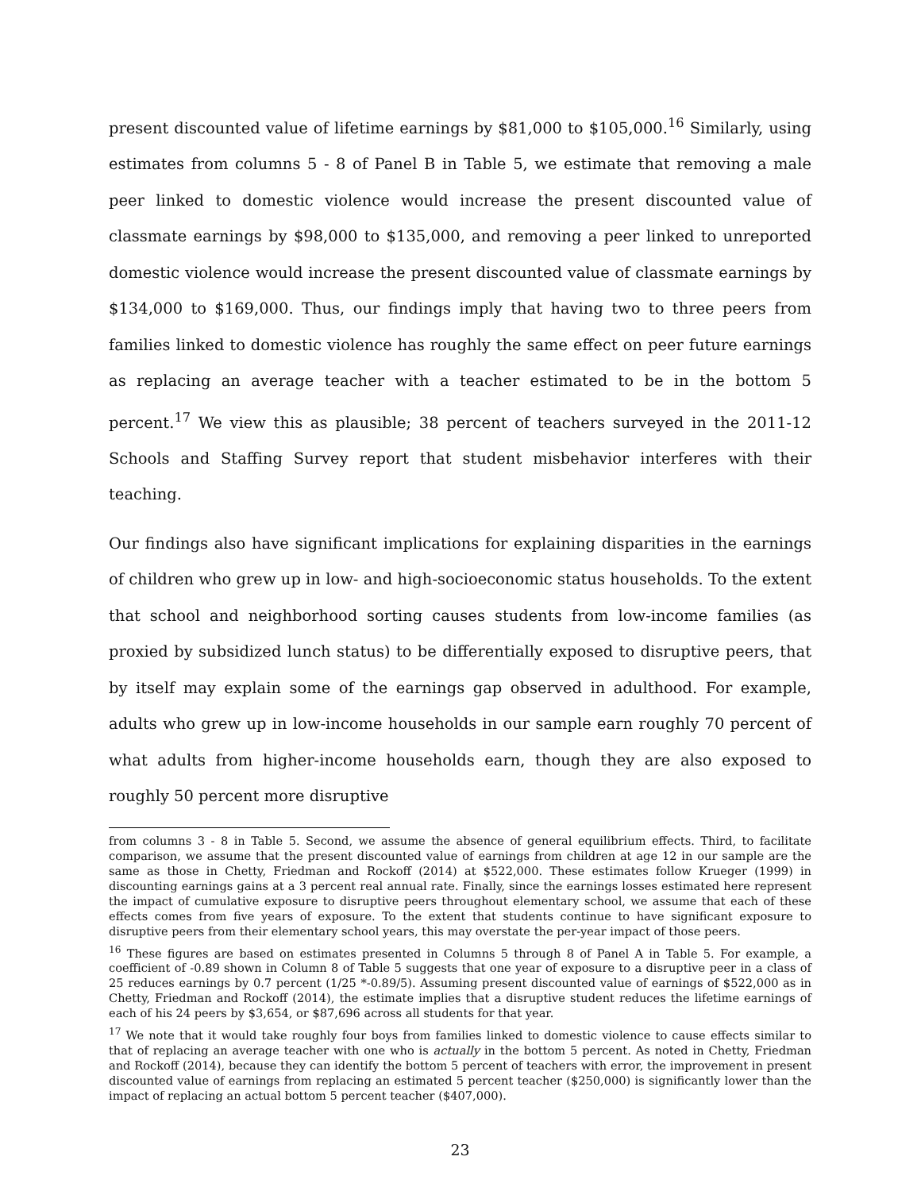present discounted value of lifetime earnings by $81,000 to $105,000.<sup>16</sup> Similarly, using estimates from columns 5 - 8 of Panel B in Table 5, we estimate that removing a male peer linked to domestic violence would increase the present discounted value of classmate earnings by $98,000 to $135,000, and removing a peer linked to unreported domestic violence would increase the present discounted value of classmate earnings by $134,000 to $169,000. Thus, our findings imply that having two to three peers from families linked to domestic violence has roughly the same effect on peer future earnings as replacing an average teacher with a teacher estimated to be in the bottom 5 percent.<sup>17</sup> We view this as plausible; 38 percent of teachers surveyed in the 2011-12 Schools and Staffing Survey report that student misbehavior interferes with their teaching.
Our findings also have significant implications for explaining disparities in the earnings of children who grew up in low- and high-socioeconomic status households. To the extent that school and neighborhood sorting causes students from low-income families (as proxied by subsidized lunch status) to be differentially exposed to disruptive peers, that by itself may explain some of the earnings gap observed in adulthood. For example, adults who grew up in low-income households in our sample earn roughly 70 percent of what adults from higher-income households earn, though they are also exposed to roughly 50 percent more disruptive
from columns 3 - 8 in Table 5. Second, we assume the absence of general equilibrium effects. Third, to facilitate comparison, we assume that the present discounted value of earnings from children at age 12 in our sample are the same as those in Chetty, Friedman and Rockoff (2014) at $522,000. These estimates follow Krueger (1999) in discounting earnings gains at a 3 percent real annual rate. Finally, since the earnings losses estimated here represent the impact of cumulative exposure to disruptive peers throughout elementary school, we assume that each of these effects comes from five years of exposure. To the extent that students continue to have significant exposure to disruptive peers from their elementary school years, this may overstate the per-year impact of those peers.
<sup>16</sup> These figures are based on estimates presented in Columns 5 through 8 of Panel A in Table 5. For example, a coefficient of -0.89 shown in Column 8 of Table 5 suggests that one year of exposure to a disruptive peer in a class of 25 reduces earnings by 0.7 percent (1/25 *-0.89/5). Assuming present discounted value of earnings of $522,000 as in Chetty, Friedman and Rockoff (2014), the estimate implies that a disruptive student reduces the lifetime earnings of each of his 24 peers by $3,654, or $87,696 across all students for that year.
<sup>17</sup> We note that it would take roughly four boys from families linked to domestic violence to cause effects similar to that of replacing an average teacher with one who is actually in the bottom 5 percent. As noted in Chetty, Friedman and Rockoff (2014), because they can identify the bottom 5 percent of teachers with error, the improvement in present discounted value of earnings from replacing an estimated 5 percent teacher ($250,000) is significantly lower than the impact of replacing an actual bottom 5 percent teacher ($407,000).
23